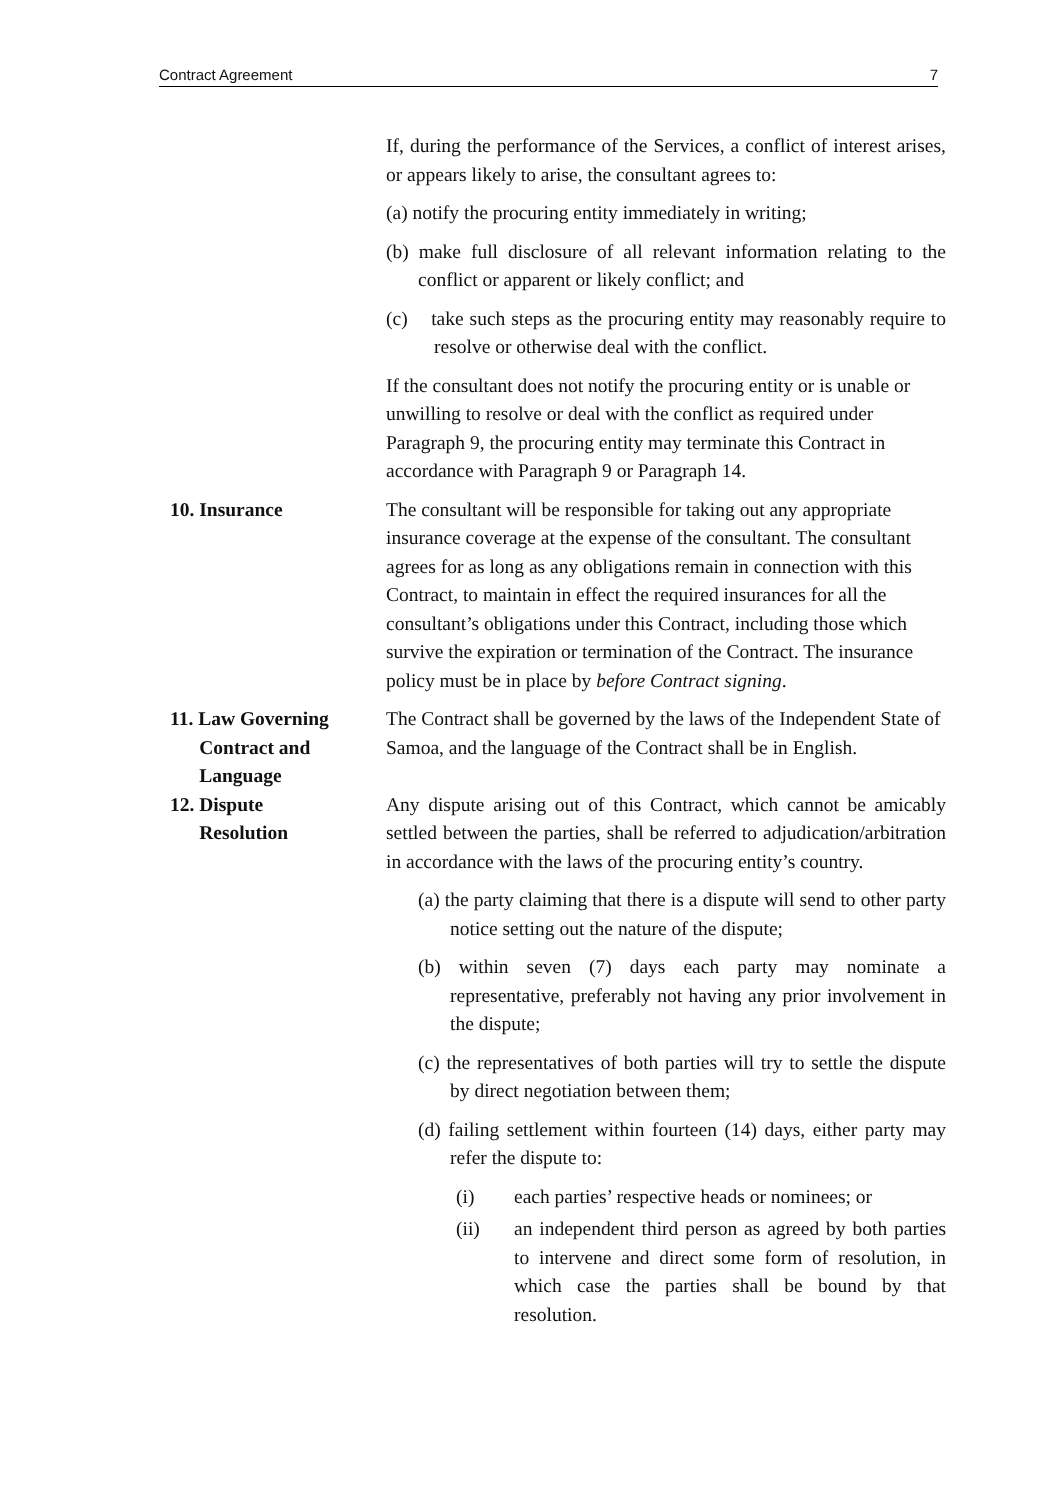Contract Agreement 7
If, during the performance of the Services, a conflict of interest arises, or appears likely to arise, the consultant agrees to:
(a) notify the procuring entity immediately in writing;
(b) make full disclosure of all relevant information relating to the conflict or apparent or likely conflict; and
(c) take such steps as the procuring entity may reasonably require to resolve or otherwise deal with the conflict.
If the consultant does not notify the procuring entity or is unable or unwilling to resolve or deal with the conflict as required under Paragraph 9, the procuring entity may terminate this Contract in accordance with Paragraph 9 or Paragraph 14.
10. Insurance The consultant will be responsible for taking out any appropriate insurance coverage at the expense of the consultant. The consultant agrees for as long as any obligations remain in connection with this Contract, to maintain in effect the required insurances for all the consultant’s obligations under this Contract, including those which survive the expiration or termination of the Contract. The insurance policy must be in place by before Contract signing.
11. Law Governing
Contract and
Language
The Contract shall be governed by the laws of the Independent State of Samoa, and the language of the Contract shall be in English.
12. Dispute
Resolution
Any dispute arising out of this Contract, which cannot be amicably settled between the parties, shall be referred to adjudication/arbitration in accordance with the laws of the procuring entity’s country.
(a) the party claiming that there is a dispute will send to other party notice setting out the nature of the dispute;
(b) within seven (7) days each party may nominate a representative, preferably not having any prior involvement in the dispute;
(c) the representatives of both parties will try to settle the dispute by direct negotiation between them;
(d) failing settlement within fourteen (14) days, either party may refer the dispute to:
(i) each parties’ respective heads or nominees; or
(ii) an independent third person as agreed by both parties to intervene and direct some form of resolution, in which case the parties shall be bound by that resolution.